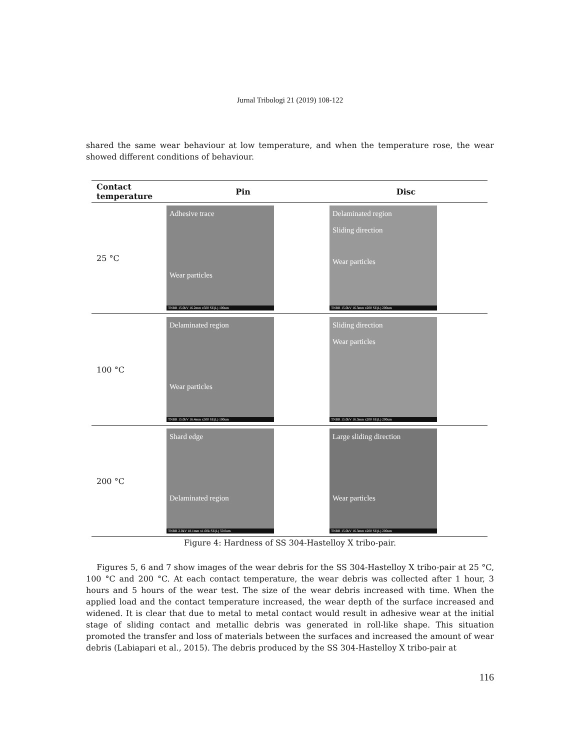Jurnal Tribologi 21 (2019) 108-122
shared the same wear behaviour at low temperature, and when the temperature rose, the wear showed different conditions of behaviour.
| Contact temperature | Pin | Disc |
| --- | --- | --- |
| 25 °C | Adhesive trace Wear particles TNBR 15.0kV 16.2mm x500 SE(L) 100um | Delaminated region Sliding direction Wear particles TNBR 15.0kV 16.3mm x200 SE(L) 200um |
| 100 °C | Delaminated region Wear particles TNBR 15.0kV 16.4mm x500 SE(L) 100um | Sliding direction Wear particles TNBR 15.0kV 16.3mm x200 SE(L) 200um |
| 200 °C | Shard edge Delaminated region TNBR 2.0kV 18.1mm x1.00k SE(L) 50.0um | Large sliding direction Wear particles TNBR 15.0kV 16.3mm x200 SE(L) 200um |
Figure 4: Hardness of SS 304-Hastelloy X tribo-pair.
Figures 5, 6 and 7 show images of the wear debris for the SS 304-Hastelloy X tribo-pair at 25 °C, 100 °C and 200 °C. At each contact temperature, the wear debris was collected after 1 hour, 3 hours and 5 hours of the wear test. The size of the wear debris increased with time. When the applied load and the contact temperature increased, the wear depth of the surface increased and widened. It is clear that due to metal to metal contact would result in adhesive wear at the initial stage of sliding contact and metallic debris was generated in roll-like shape. This situation promoted the transfer and loss of materials between the surfaces and increased the amount of wear debris (Labiapari et al., 2015). The debris produced by the SS 304-Hastelloy X tribo-pair at
116